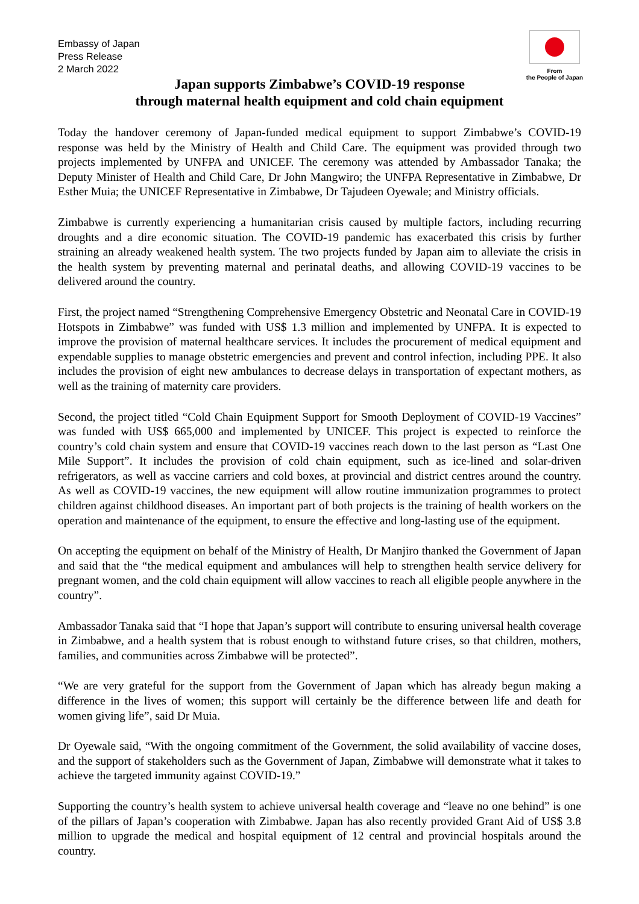Embassy of Japan
Press Release
2 March 2022
From
the People of Japan
Japan supports Zimbabwe’s COVID-19 response
through maternal health equipment and cold chain equipment
Today the handover ceremony of Japan-funded medical equipment to support Zimbabwe’s COVID-19 response was held by the Ministry of Health and Child Care. The equipment was provided through two projects implemented by UNFPA and UNICEF. The ceremony was attended by Ambassador Tanaka; the Deputy Minister of Health and Child Care, Dr John Mangwiro; the UNFPA Representative in Zimbabwe, Dr Esther Muia; the UNICEF Representative in Zimbabwe, Dr Tajudeen Oyewale; and Ministry officials.
Zimbabwe is currently experiencing a humanitarian crisis caused by multiple factors, including recurring droughts and a dire economic situation. The COVID-19 pandemic has exacerbated this crisis by further straining an already weakened health system. The two projects funded by Japan aim to alleviate the crisis in the health system by preventing maternal and perinatal deaths, and allowing COVID-19 vaccines to be delivered around the country.
First, the project named “Strengthening Comprehensive Emergency Obstetric and Neonatal Care in COVID-19 Hotspots in Zimbabwe” was funded with US$ 1.3 million and implemented by UNFPA. It is expected to improve the provision of maternal healthcare services. It includes the procurement of medical equipment and expendable supplies to manage obstetric emergencies and prevent and control infection, including PPE. It also includes the provision of eight new ambulances to decrease delays in transportation of expectant mothers, as well as the training of maternity care providers.
Second, the project titled “Cold Chain Equipment Support for Smooth Deployment of COVID-19 Vaccines” was funded with US$ 665,000 and implemented by UNICEF. This project is expected to reinforce the country’s cold chain system and ensure that COVID-19 vaccines reach down to the last person as “Last One Mile Support”. It includes the provision of cold chain equipment, such as ice-lined and solar-driven refrigerators, as well as vaccine carriers and cold boxes, at provincial and district centres around the country. As well as COVID-19 vaccines, the new equipment will allow routine immunization programmes to protect children against childhood diseases. An important part of both projects is the training of health workers on the operation and maintenance of the equipment, to ensure the effective and long-lasting use of the equipment.
On accepting the equipment on behalf of the Ministry of Health, Dr Manjiro thanked the Government of Japan and said that the “the medical equipment and ambulances will help to strengthen health service delivery for pregnant women, and the cold chain equipment will allow vaccines to reach all eligible people anywhere in the country”.
Ambassador Tanaka said that “I hope that Japan’s support will contribute to ensuring universal health coverage in Zimbabwe, and a health system that is robust enough to withstand future crises, so that children, mothers, families, and communities across Zimbabwe will be protected”.
“We are very grateful for the support from the Government of Japan which has already begun making a difference in the lives of women; this support will certainly be the difference between life and death for women giving life”, said Dr Muia.
Dr Oyewale said, “With the ongoing commitment of the Government, the solid availability of vaccine doses, and the support of stakeholders such as the Government of Japan, Zimbabwe will demonstrate what it takes to achieve the targeted immunity against COVID-19.”
Supporting the country’s health system to achieve universal health coverage and “leave no one behind” is one of the pillars of Japan’s cooperation with Zimbabwe. Japan has also recently provided Grant Aid of US$ 3.8 million to upgrade the medical and hospital equipment of 12 central and provincial hospitals around the country.